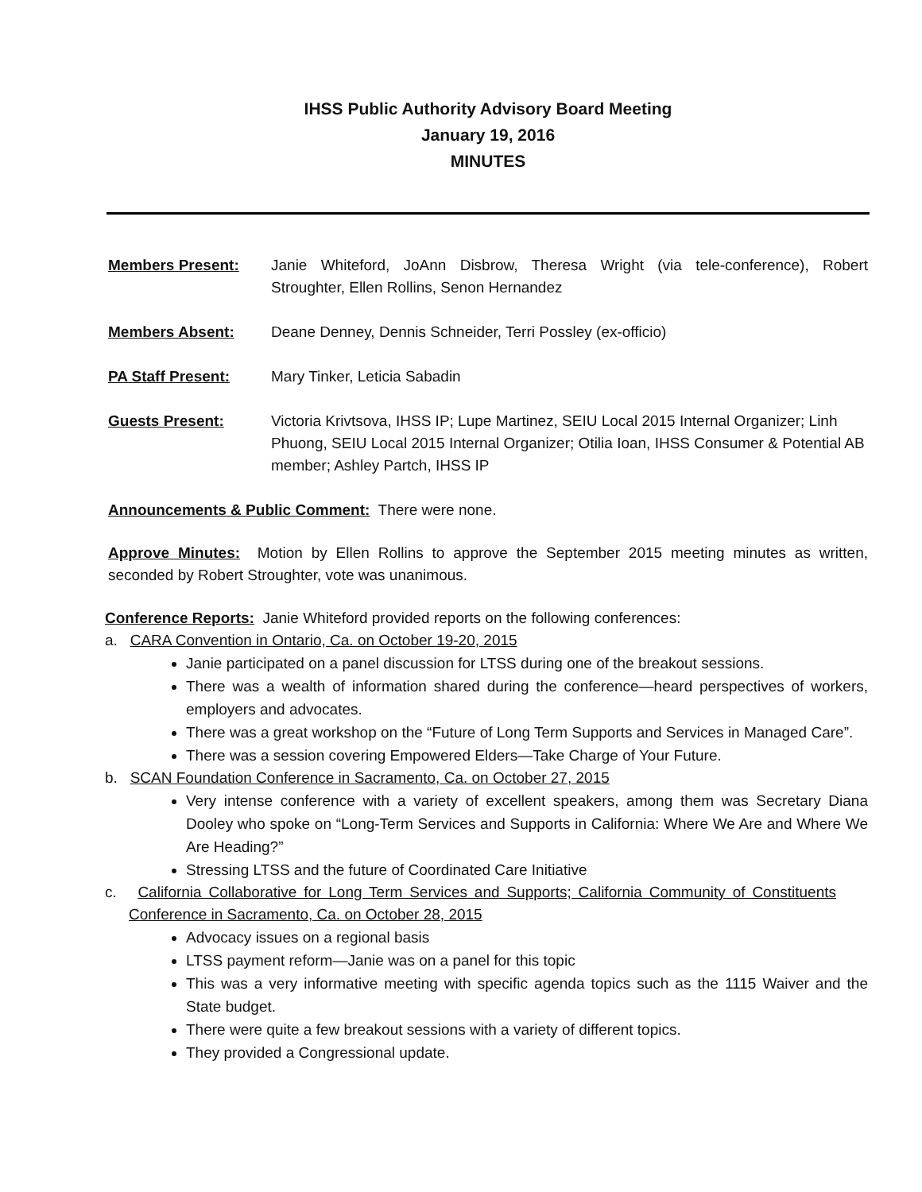IHSS Public Authority Advisory Board Meeting
January 19, 2016
MINUTES
Members Present: Janie Whiteford, JoAnn Disbrow, Theresa Wright (via tele-conference), Robert Stroughter, Ellen Rollins, Senon Hernandez
Members Absent: Deane Denney, Dennis Schneider, Terri Possley (ex-officio)
PA Staff Present: Mary Tinker, Leticia Sabadin
Guests Present: Victoria Krivtsova, IHSS IP; Lupe Martinez, SEIU Local 2015 Internal Organizer; Linh Phuong, SEIU Local 2015 Internal Organizer; Otilia Ioan, IHSS Consumer & Potential AB member; Ashley Partch, IHSS IP
Announcements & Public Comment: There were none.
Approve Minutes: Motion by Ellen Rollins to approve the September 2015 meeting minutes as written, seconded by Robert Stroughter, vote was unanimous.
Conference Reports: Janie Whiteford provided reports on the following conferences:
a. CARA Convention in Ontario, Ca. on October 19-20, 2015
Janie participated on a panel discussion for LTSS during one of the breakout sessions.
There was a wealth of information shared during the conference—heard perspectives of workers, employers and advocates.
There was a great workshop on the “Future of Long Term Supports and Services in Managed Care”.
There was a session covering Empowered Elders—Take Charge of Your Future.
b. SCAN Foundation Conference in Sacramento, Ca. on October 27, 2015
Very intense conference with a variety of excellent speakers, among them was Secretary Diana Dooley who spoke on “Long-Term Services and Supports in California: Where We Are and Where We Are Heading?”
Stressing LTSS and the future of Coordinated Care Initiative
c. California Collaborative for Long Term Services and Supports; California Community of Constituents Conference in Sacramento, Ca. on October 28, 2015
Advocacy issues on a regional basis
LTSS payment reform—Janie was on a panel for this topic
This was a very informative meeting with specific agenda topics such as the 1115 Waiver and the State budget.
There were quite a few breakout sessions with a variety of different topics.
They provided a Congressional update.